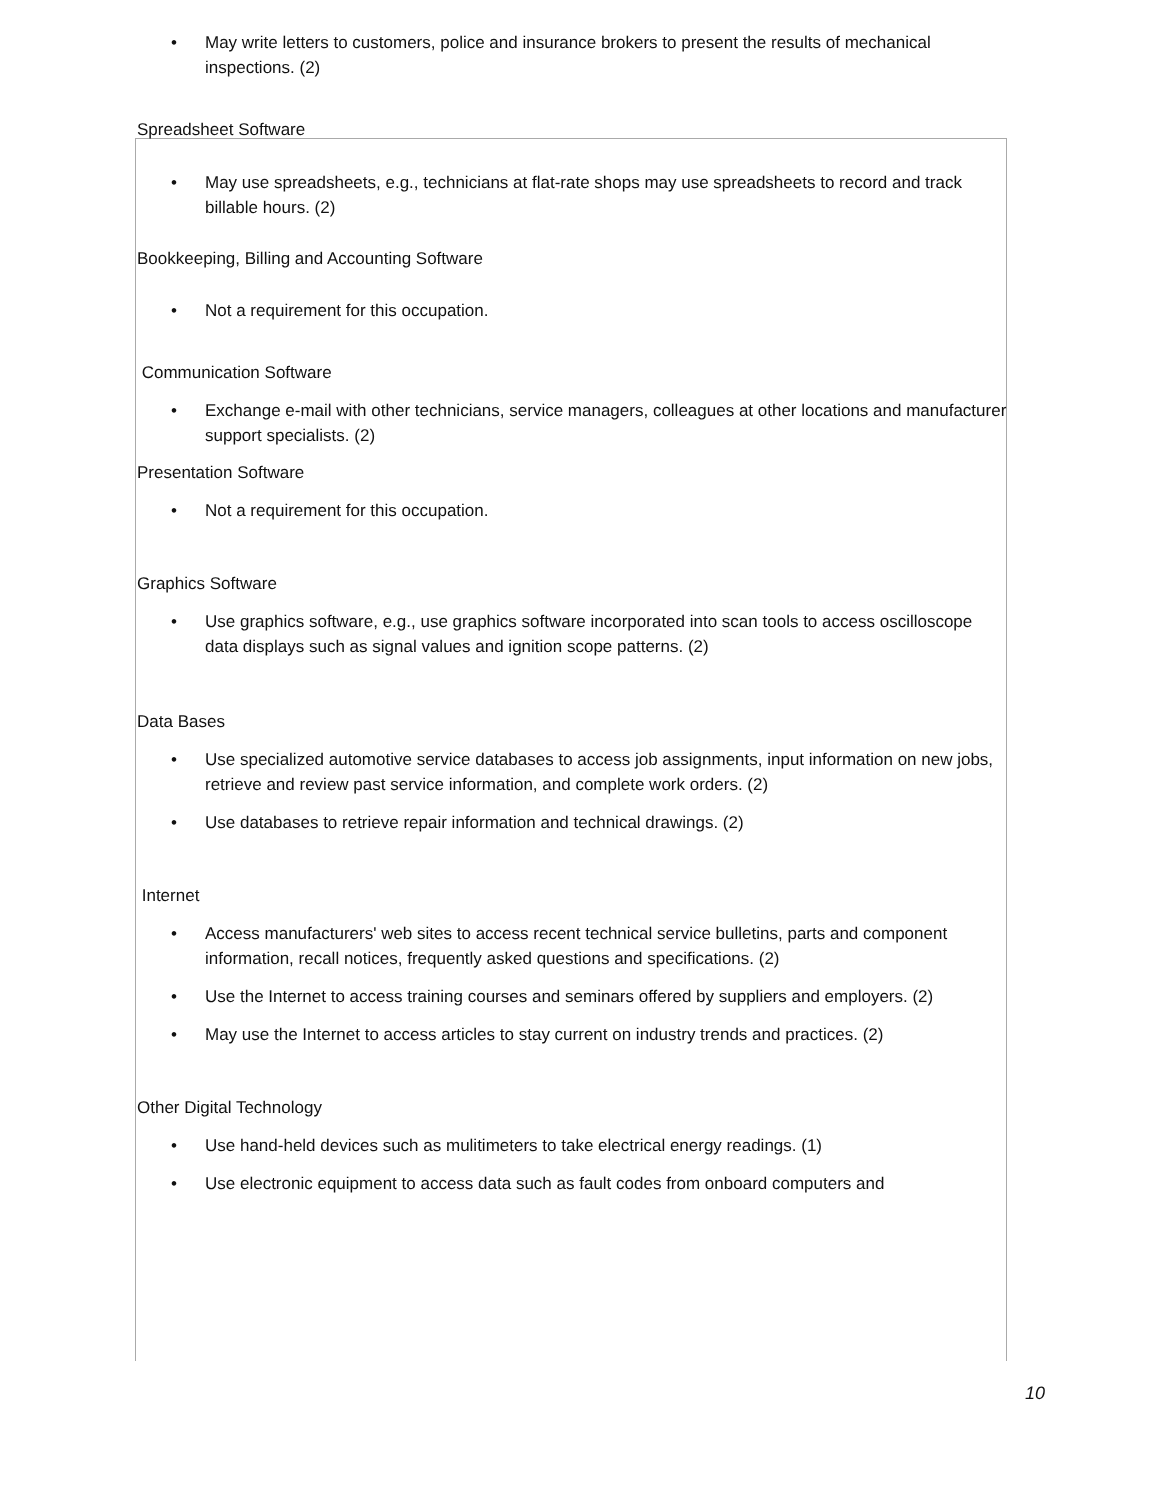• May write letters to customers, police and insurance brokers to present the results of mechanical inspections. (2)
Spreadsheet Software
• May use spreadsheets, e.g., technicians at flat-rate shops may use spreadsheets to record and track billable hours. (2)
Bookkeeping, Billing and Accounting Software
• Not a requirement for this occupation.
Communication Software
• Exchange e-mail with other technicians, service managers, colleagues at other locations and manufacturer support specialists. (2)
Presentation Software
• Not a requirement for this occupation.
Graphics Software
• Use graphics software, e.g., use graphics software incorporated into scan tools to access oscilloscope data displays such as signal values and ignition scope patterns. (2)
Data Bases
• Use specialized automotive service databases to access job assignments, input information on new jobs, retrieve and review past service information, and complete work orders. (2)
• Use databases to retrieve repair information and technical drawings. (2)
Internet
• Access manufacturers' web sites to access recent technical service bulletins, parts and component information, recall notices, frequently asked questions and specifications. (2)
• Use the Internet to access training courses and seminars offered by suppliers and employers. (2)
• May use the Internet to access articles to stay current on industry trends and practices. (2)
Other Digital Technology
• Use hand-held devices such as mulitimeters to take electrical energy readings. (1)
• Use electronic equipment to access data such as fault codes from onboard computers and
10